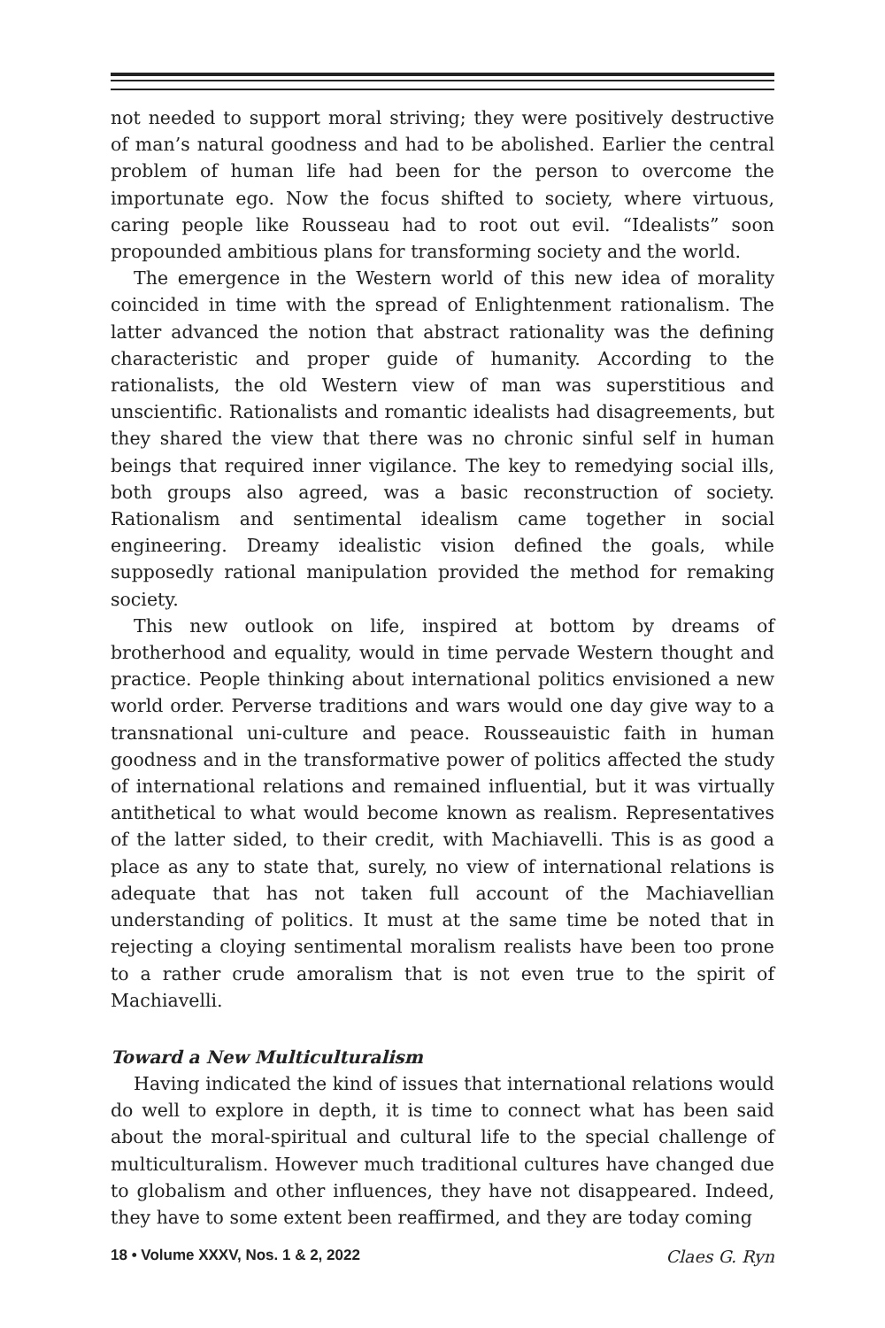not needed to support moral striving; they were positively destructive of man’s natural goodness and had to be abolished. Earlier the central problem of human life had been for the person to overcome the importunate ego. Now the focus shifted to society, where virtuous, caring people like Rousseau had to root out evil. “Idealists” soon propounded ambitious plans for transforming society and the world.
The emergence in the Western world of this new idea of morality coincided in time with the spread of Enlightenment rationalism. The latter advanced the notion that abstract rationality was the defining characteristic and proper guide of humanity. According to the rationalists, the old Western view of man was superstitious and unscientific. Rationalists and romantic idealists had disagreements, but they shared the view that there was no chronic sinful self in human beings that required inner vigilance. The key to remedying social ills, both groups also agreed, was a basic reconstruction of society. Rationalism and sentimental idealism came together in social engineering. Dreamy idealistic vision defined the goals, while supposedly rational manipulation provided the method for remaking society.
This new outlook on life, inspired at bottom by dreams of brotherhood and equality, would in time pervade Western thought and practice. People thinking about international politics envisioned a new world order. Perverse traditions and wars would one day give way to a transnational uni-culture and peace. Rousseauistic faith in human goodness and in the transformative power of politics affected the study of international relations and remained influential, but it was virtually antithetical to what would become known as realism. Representatives of the latter sided, to their credit, with Machiavelli. This is as good a place as any to state that, surely, no view of international relations is adequate that has not taken full account of the Machiavellian understanding of politics. It must at the same time be noted that in rejecting a cloying sentimental moralism realists have been too prone to a rather crude amoralism that is not even true to the spirit of Machiavelli.
Toward a New Multiculturalism
Having indicated the kind of issues that international relations would do well to explore in depth, it is time to connect what has been said about the moral-spiritual and cultural life to the special challenge of multiculturalism. However much traditional cultures have changed due to globalism and other influences, they have not disappeared. Indeed, they have to some extent been reaffirmed, and they are today coming
18 • Volume XXXV, Nos. 1 & 2, 2022 Claes G. Ryn